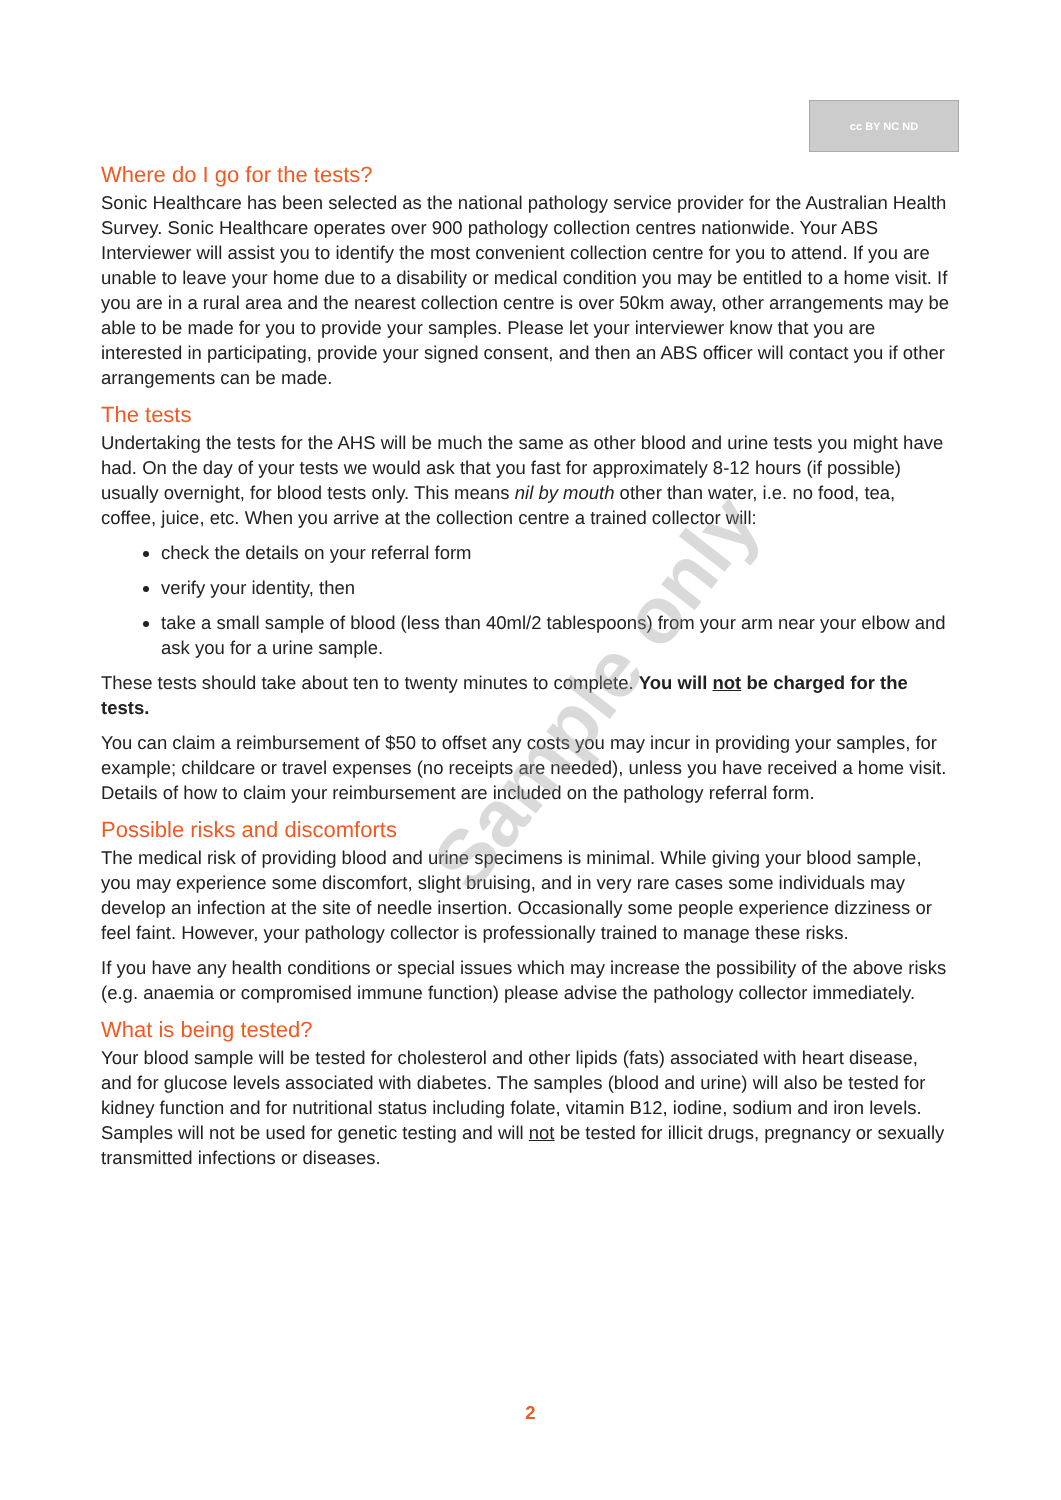cc BY NC ND
Where do I go for the tests?
Sonic Healthcare has been selected as the national pathology service provider for the Australian Health Survey. Sonic Healthcare operates over 900 pathology collection centres nationwide. Your ABS Interviewer will assist you to identify the most convenient collection centre for you to attend. If you are unable to leave your home due to a disability or medical condition you may be entitled to a home visit. If you are in a rural area and the nearest collection centre is over 50km away, other arrangements may be able to be made for you to provide your samples. Please let your interviewer know that you are interested in participating, provide your signed consent, and then an ABS officer will contact you if other arrangements can be made.
The tests
Undertaking the tests for the AHS will be much the same as other blood and urine tests you might have had. On the day of your tests we would ask that you fast for approximately 8-12 hours (if possible) usually overnight, for blood tests only. This means nil by mouth other than water, i.e. no food, tea, coffee, juice, etc. When you arrive at the collection centre a trained collector will:
check the details on your referral form
verify your identity, then
take a small sample of blood (less than 40ml/2 tablespoons) from your arm near your elbow and ask you for a urine sample.
These tests should take about ten to twenty minutes to complete. You will not be charged for the tests.
You can claim a reimbursement of $50 to offset any costs you may incur in providing your samples, for example; childcare or travel expenses (no receipts are needed), unless you have received a home visit. Details of how to claim your reimbursement are included on the pathology referral form.
Possible risks and discomforts
The medical risk of providing blood and urine specimens is minimal. While giving your blood sample, you may experience some discomfort, slight bruising, and in very rare cases some individuals may develop an infection at the site of needle insertion. Occasionally some people experience dizziness or feel faint. However, your pathology collector is professionally trained to manage these risks.
If you have any health conditions or special issues which may increase the possibility of the above risks (e.g. anaemia or compromised immune function) please advise the pathology collector immediately.
What is being tested?
Your blood sample will be tested for cholesterol and other lipids (fats) associated with heart disease, and for glucose levels associated with diabetes. The samples (blood and urine) will also be tested for kidney function and for nutritional status including folate, vitamin B12, iodine, sodium and iron levels. Samples will not be used for genetic testing and will not be tested for illicit drugs, pregnancy or sexually transmitted infections or diseases.
Sample only
2